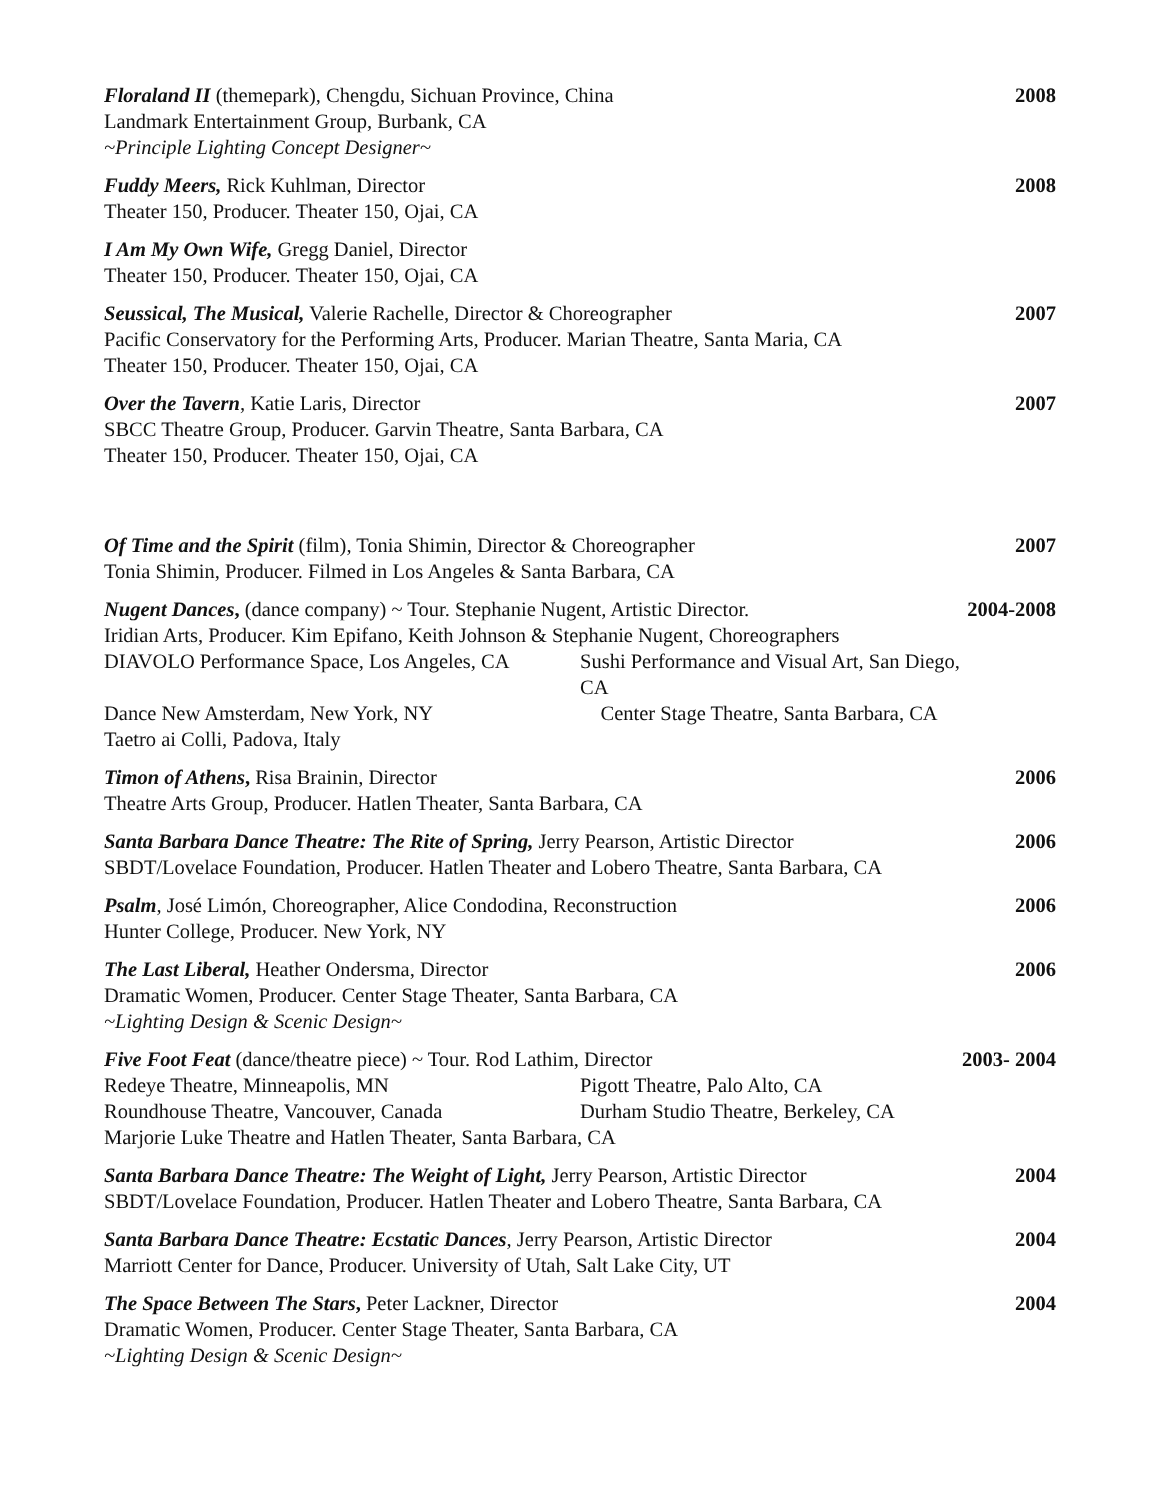Floraland II (themepark), Chengdu, Sichuan Province, China
Landmark Entertainment Group, Burbank, CA
~Principle Lighting Concept Designer~
2008
Fuddy Meers, Rick Kuhlman, Director
Theater 150, Producer. Theater 150, Ojai, CA
2008
I Am My Own Wife, Gregg Daniel, Director
Theater 150, Producer. Theater 150, Ojai, CA
Seussical, The Musical, Valerie Rachelle, Director & Choreographer
Pacific Conservatory for the Performing Arts, Producer. Marian Theatre, Santa Maria, CA
Theater 150, Producer. Theater 150, Ojai, CA
2007
Over the Tavern, Katie Laris, Director
SBCC Theatre Group, Producer. Garvin Theatre, Santa Barbara, CA
Theater 150, Producer. Theater 150, Ojai, CA
2007
Of Time and the Spirit (film), Tonia Shimin, Director & Choreographer
Tonia Shimin, Producer. Filmed in Los Angeles & Santa Barbara, CA
2007
Nugent Dances, (dance company) ~ Tour. Stephanie Nugent, Artistic Director.
Iridian Arts, Producer. Kim Epifano, Keith Johnson & Stephanie Nugent, Choreographers
DIAVOLO Performance Space, Los Angeles, CA Sushi Performance and Visual Art, San Diego, CA Dance New Amsterdam, New York, NY Center Stage Theatre, Santa Barbara, CA
Taetro ai Colli, Padova, Italy
2004-2008
Timon of Athens, Risa Brainin, Director
Theatre Arts Group, Producer. Hatlen Theater, Santa Barbara, CA
2006
Santa Barbara Dance Theatre: The Rite of Spring, Jerry Pearson, Artistic Director
SBDT/Lovelace Foundation, Producer. Hatlen Theater and Lobero Theatre, Santa Barbara, CA
2006
Psalm, José Limón, Choreographer, Alice Condodina, Reconstruction
Hunter College, Producer. New York, NY
2006
The Last Liberal, Heather Ondersma, Director
Dramatic Women, Producer. Center Stage Theater, Santa Barbara, CA
~Lighting Design & Scenic Design~
2006
Five Foot Feat (dance/theatre piece) ~ Tour. Rod Lathim, Director
Redeye Theatre, Minneapolis, MN Pigott Theatre, Palo Alto, CA Roundhouse Theatre, Vancouver, Canada Durham Studio Theatre, Berkeley, CA
Marjorie Luke Theatre and Hatlen Theater, Santa Barbara, CA
2003- 2004
Santa Barbara Dance Theatre: The Weight of Light, Jerry Pearson, Artistic Director
SBDT/Lovelace Foundation, Producer. Hatlen Theater and Lobero Theatre, Santa Barbara, CA
2004
Santa Barbara Dance Theatre: Ecstatic Dances, Jerry Pearson, Artistic Director
Marriott Center for Dance, Producer. University of Utah, Salt Lake City, UT
2004
The Space Between The Stars, Peter Lackner, Director
Dramatic Women, Producer. Center Stage Theater, Santa Barbara, CA
~Lighting Design & Scenic Design~
2004